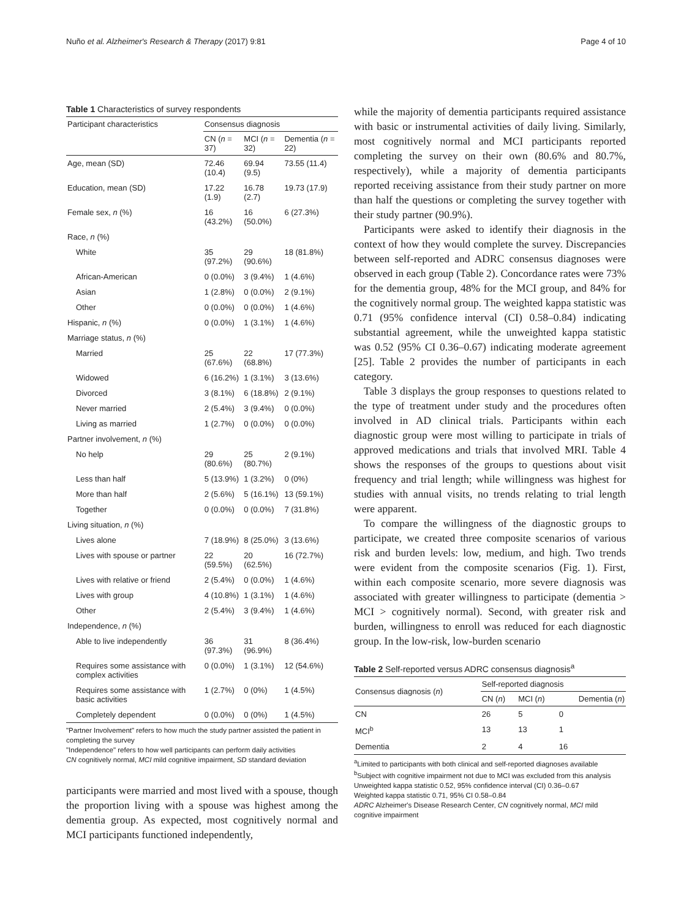Nuño et al. Alzheimer's Research & Therapy (2017) 9:81 Page 4 of 10
Table 1 Characteristics of survey respondents
| Participant characteristics | Consensus diagnosis | | |
| --- | --- | --- | --- |
| | CN ( n = 37) | MCI ( n = 32) | Dementia ( n = 22) |
| Age, mean (SD) | 72.46 (10.4) | 69.94 (9.5) | 73.55 (11.4) |
| Education, mean (SD) | 17.22 (1.9) | 16.78 (2.7) | 19.73 (17.9) |
| Female sex, n (%) | 16 (43.2%) | 16 (50.0%) | 6 (27.3%) |
| Race, n (%) | | | |
| White | 35 (97.2%) | 29 (90.6%) | 18 (81.8%) |
| African-American | 0 (0.0%) | 3 (9.4%) | 1 (4.6%) |
| Asian | 1 (2.8%) | 0 (0.0%) | 2 (9.1%) |
| Other | 0 (0.0%) | 0 (0.0%) | 1 (4.6%) |
| Hispanic, n (%) | 0 (0.0%) | 1 (3.1%) | 1 (4.6%) |
| Marriage status, n (%) | | | |
| Married | 25 (67.6%) | 22 (68.8%) | 17 (77.3%) |
| Widowed | 6 (16.2%) | 1 (3.1%) | 3 (13.6%) |
| Divorced | 3 (8.1%) | 6 (18.8%) | 2 (9.1%) |
| Never married | 2 (5.4%) | 3 (9.4%) | 0 (0.0%) |
| Living as married | 1 (2.7%) | 0 (0.0%) | 0 (0.0%) |
| Partner involvement, n (%) | | | |
| No help | 29 (80.6%) | 25 (80.7%) | 2 (9.1%) |
| Less than half | 5 (13.9%) | 1 (3.2%) | 0 (0%) |
| More than half | 2 (5.6%) | 5 (16.1%) | 13 (59.1%) |
| Together | 0 (0.0%) | 0 (0.0%) | 7 (31.8%) |
| Living situation, n (%) | | | |
| Lives alone | 7 (18.9%) | 8 (25.0%) | 3 (13.6%) |
| Lives with spouse or partner | 22 (59.5%) | 20 (62.5%) | 16 (72.7%) |
| Lives with relative or friend | 2 (5.4%) | 0 (0.0%) | 1 (4.6%) |
| Lives with group | 4 (10.8%) | 1 (3.1%) | 1 (4.6%) |
| Other | 2 (5.4%) | 3 (9.4%) | 1 (4.6%) |
| Independence, n (%) | | | |
| Able to live independently | 36 (97.3%) | 31 (96.9%) | 8 (36.4%) |
| Requires some assistance with complex activities | 0 (0.0%) | 1 (3.1%) | 12 (54.6%) |
| Requires some assistance with basic activities | 1 (2.7%) | 0 (0%) | 1 (4.5%) |
| Completely dependent | 0 (0.0%) | 0 (0%) | 1 (4.5%) |
"Partner Involvement" refers to how much the study partner assisted the patient in completing the survey
"Independence" refers to how well participants can perform daily activities
CN cognitively normal, MCI mild cognitive impairment, SD standard deviation
participants were married and most lived with a spouse, though the proportion living with a spouse was highest among the dementia group. As expected, most cognitively normal and MCI participants functioned independently,
while the majority of dementia participants required assistance with basic or instrumental activities of daily living. Similarly, most cognitively normal and MCI participants reported completing the survey on their own (80.6% and 80.7%, respectively), while a majority of dementia participants reported receiving assistance from their study partner on more than half the questions or completing the survey together with their study partner (90.9%).
Participants were asked to identify their diagnosis in the context of how they would complete the survey. Discrepancies between self-reported and ADRC consensus diagnoses were observed in each group (Table 2). Concordance rates were 73% for the dementia group, 48% for the MCI group, and 84% for the cognitively normal group. The weighted kappa statistic was 0.71 (95% confidence interval (CI) 0.58–0.84) indicating substantial agreement, while the unweighted kappa statistic was 0.52 (95% CI 0.36–0.67) indicating moderate agreement [25]. Table 2 provides the number of participants in each category.
Table 3 displays the group responses to questions related to the type of treatment under study and the procedures often involved in AD clinical trials. Participants within each diagnostic group were most willing to participate in trials of approved medications and trials that involved MRI. Table 4 shows the responses of the groups to questions about visit frequency and trial length; while willingness was highest for studies with annual visits, no trends relating to trial length were apparent.
To compare the willingness of the diagnostic groups to participate, we created three composite scenarios of various risk and burden levels: low, medium, and high. Two trends were evident from the composite scenarios (Fig. 1). First, within each composite scenario, more severe diagnosis was associated with greater willingness to participate (dementia > MCI > cognitively normal). Second, with greater risk and burden, willingness to enroll was reduced for each diagnostic group. In the low-risk, low-burden scenario
Table 2 Self-reported versus ADRC consensus diagnosis<sup>a</sup>
| Consensus diagnosis ( n ) | Self-reported diagnosis | | |
| --- | --- | --- | --- |
| | CN ( n ) | MCI ( n ) | Dementia ( n ) |
| CN | 26 | 5 | 0 |
| MCI<sup>b</sup> | 13 | 13 | 1 |
| Dementia | 2 | 4 | 16 |
<sup>a</sup> Limited to participants with both clinical and self-reported diagnoses available
<sup>b</sup> Subject with cognitive impairment not due to MCI was excluded from this analysis
Unweighted kappa statistic 0.52, 95% confidence interval (CI) 0.36–0.67
Weighted kappa statistic 0.71, 95% CI 0.58–0.84
ADRC Alzheimer's Disease Research Center, CN cognitively normal, MCI mild cognitive impairment